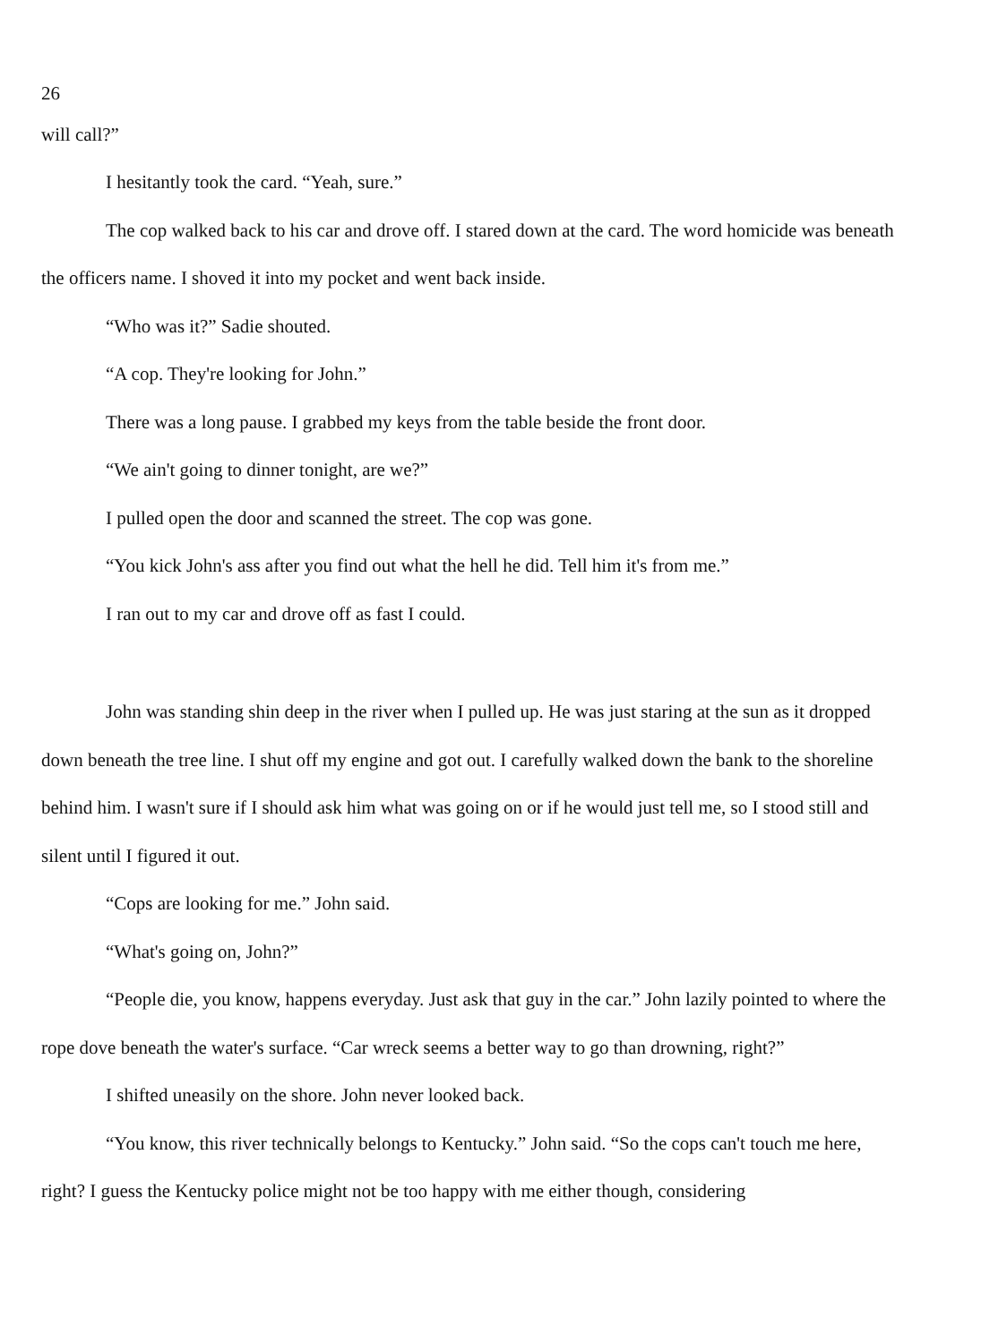26
will call?”
I hesitantly took the card. “Yeah, sure.”
The cop walked back to his car and drove off. I stared down at the card. The word homicide was beneath the officers name. I shoved it into my pocket and went back inside.
“Who was it?” Sadie shouted.
“A cop. They're looking for John.”
There was a long pause. I grabbed my keys from the table beside the front door.
“We ain't going to dinner tonight, are we?”
I pulled open the door and scanned the street. The cop was gone.
“You kick John's ass after you find out what the hell he did. Tell him it's from me.”
I ran out to my car and drove off as fast I could.
John was standing shin deep in the river when I pulled up. He was just staring at the sun as it dropped down beneath the tree line. I shut off my engine and got out. I carefully walked down the bank to the shoreline behind him. I wasn't sure if I should ask him what was going on or if he would just tell me, so I stood still and silent until I figured it out.
“Cops are looking for me.” John said.
“What's going on, John?”
“People die, you know, happens everyday. Just ask that guy in the car.” John lazily pointed to where the rope dove beneath the water's surface. “Car wreck seems a better way to go than drowning, right?”
I shifted uneasily on the shore. John never looked back.
“You know, this river technically belongs to Kentucky.” John said. “So the cops can't touch me here, right? I guess the Kentucky police might not be too happy with me either though, considering